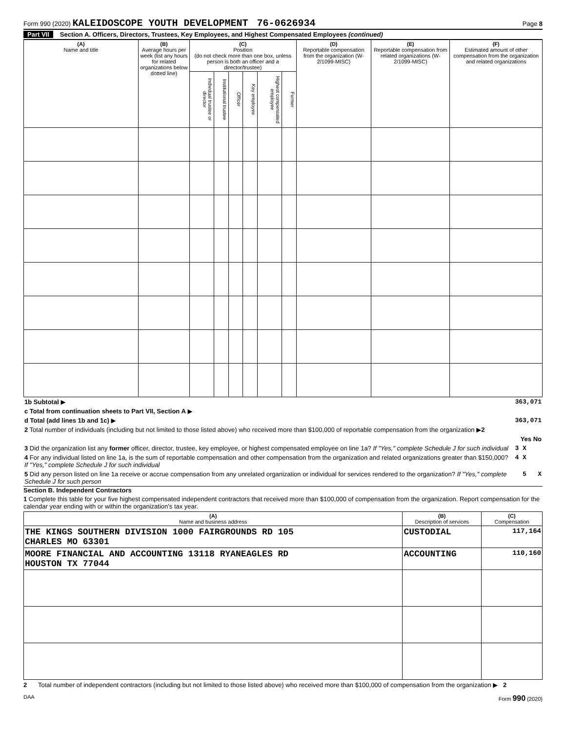Form 990 (2020) KALEIDOSCOPE YOUTH DEVELOPMENT 76-0626934 Page 8
Part VII Section A. Officers, Directors, Trustees, Key Employees, and Highest Compensated Employees (continued)
| (A) Name and title | (B) Average hours per week (list any hours for related organizations below dotted line) | (C) Position (do not check more than one box, unless person is both an officer and a director/trustee) | | | | | | (D) Reportable compensation from the organization (W-2/1099-MISC) | (E) Reportable compensation from related organizations (W-2/1099-MISC) | (F) Estimated amount of other compensation from the organization and related organizations |
| --- | --- | --- | --- | --- | --- | --- | --- | --- | --- | --- |
| | | Individual trustee or director | Institutional trustee | Officer | Key employee | Highest compensated employee | Former | | | |
| 1b Subtotal ▶ | 363,071 |
| c Total from continuation sheets to Part VII, Section A ▶ | |
| d Total (add lines 1b and 1c) ▶ | 363,071 |
| 2 Total number of individuals (including but not limited to those listed above) who received more than $100,000 of reportable compensation from the organization ▶ 2 | |
| | Yes No |
| 3 Did the organization list any former officer, director, trustee, key employee, or highest compensated employee on line 1a? If "Yes," complete Schedule J for such individual | 3 X |
| 4 For any individual listed on line 1a, is the sum of reportable compensation and other compensation from the organization and related organizations greater than $150,000? If "Yes," complete Schedule J for such individual | 4 X |
| 5 Did any person listed on line 1a receive or accrue compensation from any unrelated organization or individual for services rendered to the organization? If "Yes," complete Schedule J for such person | 5 X |
Section B. Independent Contractors
1 Complete this table for your five highest compensated independent contractors that received more than $100,000 of compensation from the organization. Report compensation for the calendar year ending with or within the organization's tax year.
| (A) Name and business address | (B) Description of services | (C) Compensation |
| --- | --- | --- |
| THE KINGS SOUTHERN DIVISION 1000 FAIRGROUNDS RD 105 CHARLES MO 63301 | CUSTODIAL | 117,164 |
| MOORE FINANCIAL AND ACCOUNTING 13118 RYANEAGLES RD HOUSTON TX 77044 | ACCOUNTING | 110,160 |
2 Total number of independent contractors (including but not limited to those listed above) who received more than $100,000 of compensation from the organization ▶ 2
DAA Form 990 (2020)